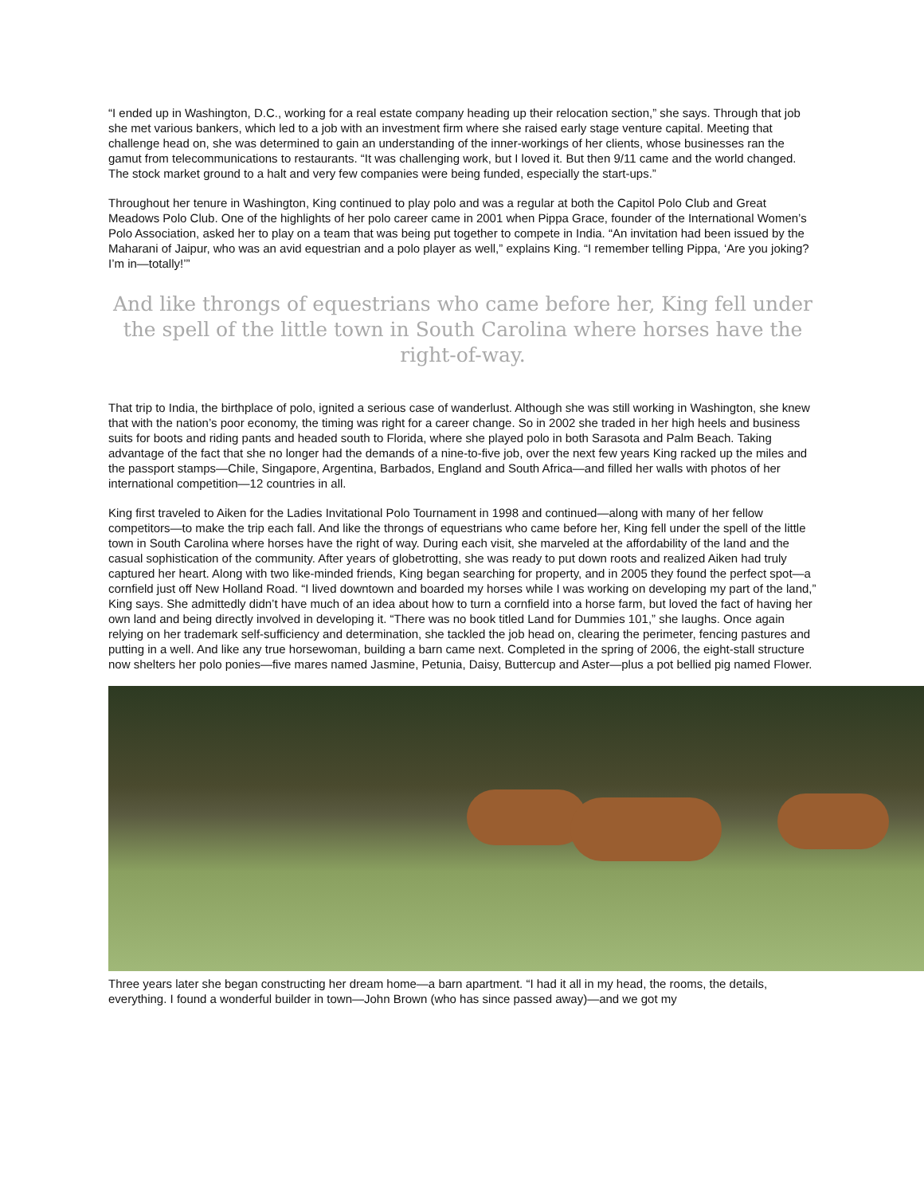“I ended up in Washington, D.C., working for a real estate company heading up their relocation section,” she says. Through that job she met various bankers, which led to a job with an investment firm where she raised early stage venture capital. Meeting that challenge head on, she was determined to gain an understanding of the inner-workings of her clients, whose businesses ran the gamut from telecommunications to restaurants. “It was challenging work, but I loved it. But then 9/11 came and the world changed. The stock market ground to a halt and very few companies were being funded, especially the start-ups.”
Throughout her tenure in Washington, King continued to play polo and was a regular at both the Capitol Polo Club and Great Meadows Polo Club. One of the highlights of her polo career came in 2001 when Pippa Grace, founder of the International Women’s Polo Association, asked her to play on a team that was being put together to compete in India. “An invitation had been issued by the Maharani of Jaipur, who was an avid equestrian and a polo player as well,” explains King. “I remember telling Pippa, ‘Are you joking? I’m in—totally!’”
And like throngs of equestrians who came before her, King fell under the spell of the little town in South Carolina where horses have the right-of-way.
That trip to India, the birthplace of polo, ignited a serious case of wanderlust. Although she was still working in Washington, she knew that with the nation’s poor economy, the timing was right for a career change. So in 2002 she traded in her high heels and business suits for boots and riding pants and headed south to Florida, where she played polo in both Sarasota and Palm Beach. Taking advantage of the fact that she no longer had the demands of a nine-to-five job, over the next few years King racked up the miles and the passport stamps—Chile, Singapore, Argentina, Barbados, England and South Africa—and filled her walls with photos of her international competition—12 countries in all.
King first traveled to Aiken for the Ladies Invitational Polo Tournament in 1998 and continued—along with many of her fellow competitors—to make the trip each fall. And like the throngs of equestrians who came before her, King fell under the spell of the little town in South Carolina where horses have the right of way. During each visit, she marveled at the affordability of the land and the casual sophistication of the community. After years of globetrotting, she was ready to put down roots and realized Aiken had truly captured her heart. Along with two like-minded friends, King began searching for property, and in 2005 they found the perfect spot—a cornfield just off New Holland Road. “I lived downtown and boarded my horses while I was working on developing my part of the land,” King says. She admittedly didn’t have much of an idea about how to turn a cornfield into a horse farm, but loved the fact of having her own land and being directly involved in developing it. “There was no book titled Land for Dummies 101,” she laughs. Once again relying on her trademark self-sufficiency and determination, she tackled the job head on, clearing the perimeter, fencing pastures and putting in a well. And like any true horsewoman, building a barn came next. Completed in the spring of 2006, the eight-stall structure now shelters her polo ponies—five mares named Jasmine, Petunia, Daisy, Buttercup and Aster—plus a pot bellied pig named Flower.
Three years later she began constructing her dream home—a barn apartment. “I had it all in my head, the rooms, the details, everything. I found a wonderful builder in town—John Brown (who has since passed away)—and we got my